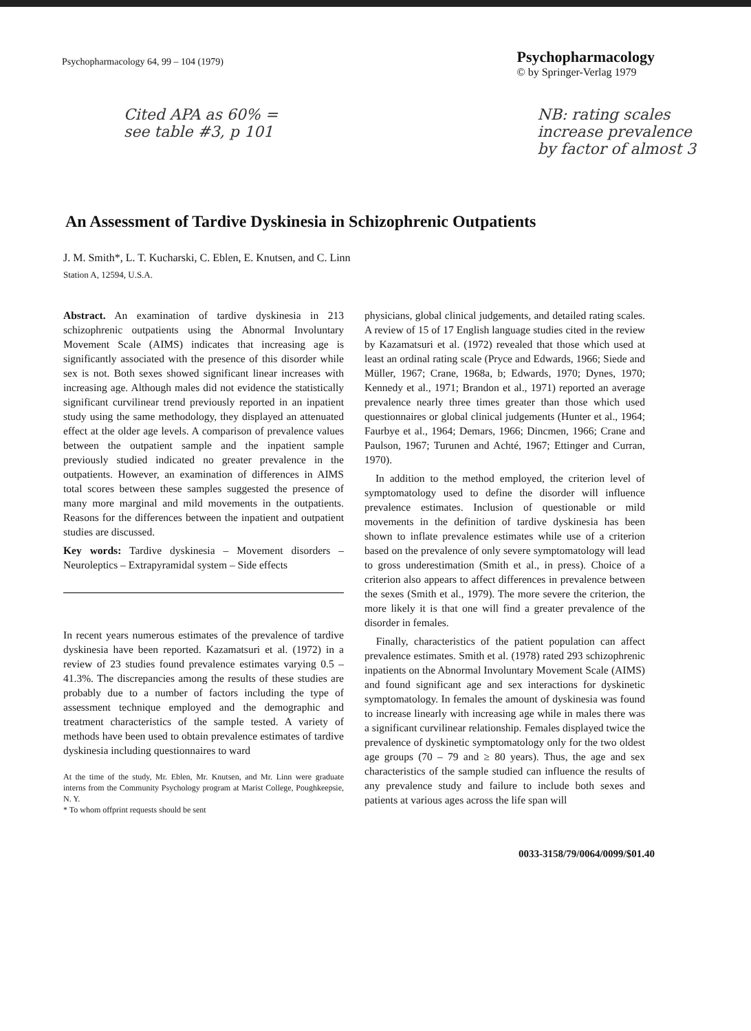Psychopharmacology 64, 99 – 104 (1979)
Psychopharmacology
© by Springer-Verlag 1979
Cited APA as 60% =
see table #3, p 101
NB: rating scales
increase prevalence
by factor of almost 3
An Assessment of Tardive Dyskinesia in Schizophrenic Outpatients
J. M. Smith*, L. T. Kucharski, C. Eblen, E. Knutsen, and C. Linn
Station A, 12594, U.S.A.
Abstract. An examination of tardive dyskinesia in 213 schizophrenic outpatients using the Abnormal Involuntary Movement Scale (AIMS) indicates that increasing age is significantly associated with the presence of this disorder while sex is not. Both sexes showed significant linear increases with increasing age. Although males did not evidence the statistically significant curvilinear trend previously reported in an inpatient study using the same methodology, they displayed an attenuated effect at the older age levels. A comparison of prevalence values between the outpatient sample and the inpatient sample previously studied indicated no greater prevalence in the outpatients. However, an examination of differences in AIMS total scores between these samples suggested the presence of many more marginal and mild movements in the outpatients. Reasons for the differences between the inpatient and outpatient studies are discussed.
Key words: Tardive dyskinesia – Movement disorders – Neuroleptics – Extrapyramidal system – Side effects
In recent years numerous estimates of the prevalence of tardive dyskinesia have been reported. Kazamatsuri et al. (1972) in a review of 23 studies found prevalence estimates varying 0.5 – 41.3%. The discrepancies among the results of these studies are probably due to a number of factors including the type of assessment technique employed and the demographic and treatment characteristics of the sample tested. A variety of methods have been used to obtain prevalence estimates of tardive dyskinesia including questionnaires to ward
At the time of the study, Mr. Eblen, Mr. Knutsen, and Mr. Linn were graduate interns from the Community Psychology program at Marist College, Poughkeepsie, N. Y.
* To whom offprint requests should be sent
physicians, global clinical judgements, and detailed rating scales. A review of 15 of 17 English language studies cited in the review by Kazamatsuri et al. (1972) revealed that those which used at least an ordinal rating scale (Pryce and Edwards, 1966; Siede and Müller, 1967; Crane, 1968a, b; Edwards, 1970; Dynes, 1970; Kennedy et al., 1971; Brandon et al., 1971) reported an average prevalence nearly three times greater than those which used questionnaires or global clinical judgements (Hunter et al., 1964; Faurbye et al., 1964; Demars, 1966; Dincmen, 1966; Crane and Paulson, 1967; Turunen and Achté, 1967; Ettinger and Curran, 1970).
In addition to the method employed, the criterion level of symptomatology used to define the disorder will influence prevalence estimates. Inclusion of questionable or mild movements in the definition of tardive dyskinesia has been shown to inflate prevalence estimates while use of a criterion based on the prevalence of only severe symptomatology will lead to gross underestimation (Smith et al., in press). Choice of a criterion also appears to affect differences in prevalence between the sexes (Smith et al., 1979). The more severe the criterion, the more likely it is that one will find a greater prevalence of the disorder in females.
Finally, characteristics of the patient population can affect prevalence estimates. Smith et al. (1978) rated 293 schizophrenic inpatients on the Abnormal Involuntary Movement Scale (AIMS) and found significant age and sex interactions for dyskinetic symptomatology. In females the amount of dyskinesia was found to increase linearly with increasing age while in males there was a significant curvilinear relationship. Females displayed twice the prevalence of dyskinetic symptomatology only for the two oldest age groups (70 – 79 and ≥ 80 years). Thus, the age and sex characteristics of the sample studied can influence the results of any prevalence study and failure to include both sexes and patients at various ages across the life span will
0033-3158/79/0064/0099/$01.40